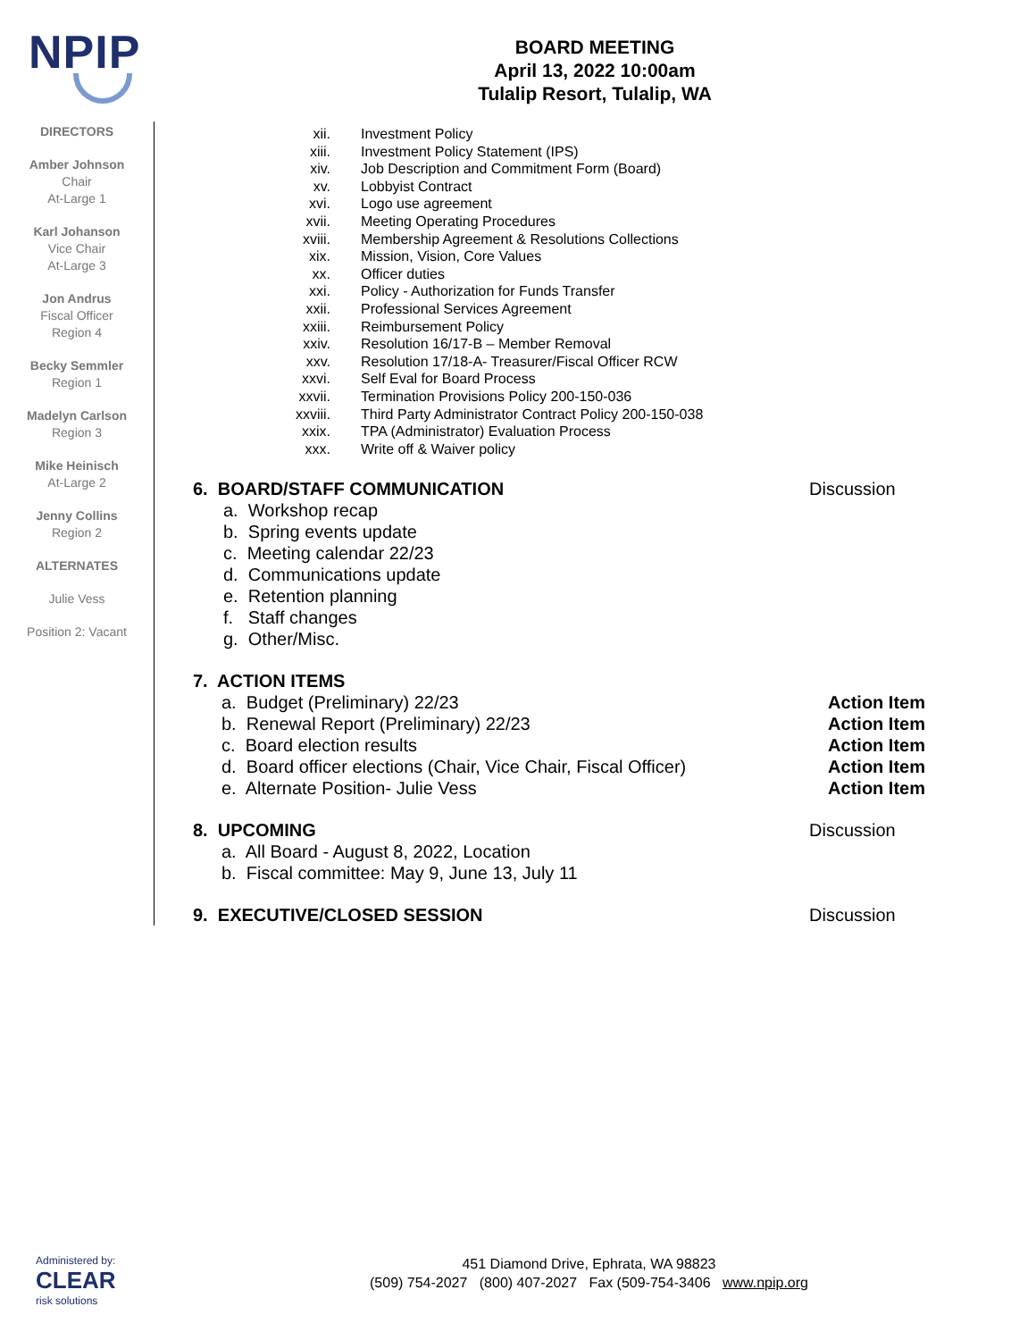NPIP
DIRECTORS
Amber Johnson
Chair
At-Large 1
Karl Johanson
Vice Chair
At-Large 3
Jon Andrus
Fiscal Officer
Region 4
Becky Semmler
Region 1
Madelyn Carlson
Region 3
Mike Heinisch
At-Large 2
Jenny Collins
Region 2
ALTERNATES
Julie Vess
Position 2: Vacant
BOARD MEETING
April 13, 2022 10:00am
Tulalip Resort, Tulalip, WA
xii. Investment Policy
xiii. Investment Policy Statement (IPS)
xiv. Job Description and Commitment Form (Board)
xv. Lobbyist Contract
xvi. Logo use agreement
xvii. Meeting Operating Procedures
xviii. Membership Agreement & Resolutions Collections
xix. Mission, Vision, Core Values
xx. Officer duties
xxi. Policy - Authorization for Funds Transfer
xxii. Professional Services Agreement
xxiii. Reimbursement Policy
xxiv. Resolution 16/17-B – Member Removal
xxv. Resolution 17/18-A- Treasurer/Fiscal Officer RCW
xxvi. Self Eval for Board Process
xxvii. Termination Provisions Policy 200-150-036
xxviii. Third Party Administrator Contract Policy 200-150-038
xxix. TPA (Administrator) Evaluation Process
xxx. Write off & Waiver policy
6. BOARD/STAFF COMMUNICATION Discussion
a. Workshop recap
b. Spring events update
c. Meeting calendar 22/23
d. Communications update
e. Retention planning
f. Staff changes
g. Other/Misc.
7. ACTION ITEMS
a. Budget (Preliminary) 22/23 Action Item
b. Renewal Report (Preliminary) 22/23 Action Item
c. Board election results Action Item
d. Board officer elections (Chair, Vice Chair, Fiscal Officer) Action Item
e. Alternate Position- Julie Vess Action Item
8. UPCOMING Discussion
a. All Board - August 8, 2022, Location
b. Fiscal committee: May 9, June 13, July 11
9. EXECUTIVE/CLOSED SESSION Discussion
Administered by:
CLEAR
risk solutions
451 Diamond Drive, Ephrata, WA 98823
(509) 754-2027 (800) 407-2027 Fax (509-754-3406 www.npip.org